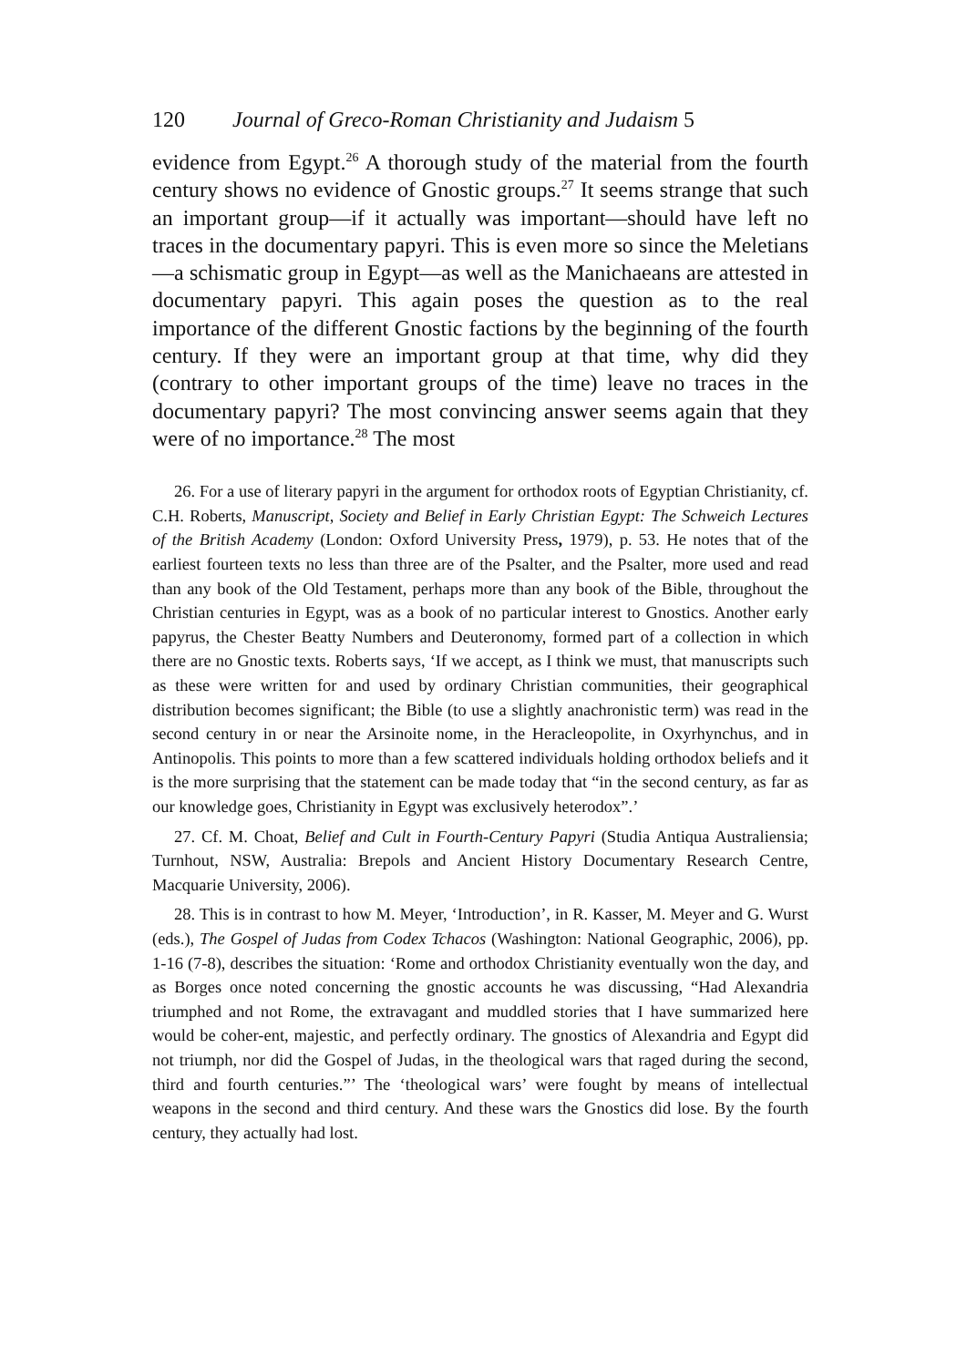120 Journal of Greco-Roman Christianity and Judaism 5
evidence from Egypt.<sup>26</sup> A thorough study of the material from the fourth century shows no evidence of Gnostic groups.<sup>27</sup> It seems strange that such an important group—if it actually was important—should have left no traces in the documentary papyri. This is even more so since the Meletians—a schismatic group in Egypt—as well as the Manichaeans are attested in documentary papyri. This again poses the question as to the real importance of the different Gnostic factions by the beginning of the fourth century. If they were an important group at that time, why did they (contrary to other important groups of the time) leave no traces in the documentary papyri? The most convincing answer seems again that they were of no importance.<sup>28</sup> The most
26. For a use of literary papyri in the argument for orthodox roots of Egyptian Christianity, cf. C.H. Roberts, Manuscript, Society and Belief in Early Christian Egypt: The Schweich Lectures of the British Academy (London: Oxford University Press, 1979), p. 53. He notes that of the earliest fourteen texts no less than three are of the Psalter, and the Psalter, more used and read than any book of the Old Testament, perhaps more than any book of the Bible, throughout the Christian centuries in Egypt, was as a book of no particular interest to Gnostics. Another early papyrus, the Chester Beatty Numbers and Deuteronomy, formed part of a collection in which there are no Gnostic texts. Roberts says, ‘If we accept, as I think we must, that manuscripts such as these were written for and used by ordinary Christian communities, their geographical distribution becomes significant; the Bible (to use a slightly anachronistic term) was read in the second century in or near the Arsinoite nome, in the Heracleopolite, in Oxyrhynchus, and in Antinopolis. This points to more than a few scattered individuals holding orthodox beliefs and it is the more surprising that the statement can be made today that “in the second century, as far as our knowledge goes, Christianity in Egypt was exclusively heterodox”.’
27. Cf. M. Choat, Belief and Cult in Fourth-Century Papyri (Studia Antiqua Australiensia; Turnhout, NSW, Australia: Brepols and Ancient History Documentary Research Centre, Macquarie University, 2006).
28. This is in contrast to how M. Meyer, ‘Introduction’, in R. Kasser, M. Meyer and G. Wurst (eds.), The Gospel of Judas from Codex Tchacos (Washington: National Geographic, 2006), pp. 1-16 (7-8), describes the situation: ‘Rome and orthodox Christianity eventually won the day, and as Borges once noted concerning the gnostic accounts he was discussing, “Had Alexandria triumphed and not Rome, the extravagant and muddled stories that I have summarized here would be coher-ent, majestic, and perfectly ordinary. The gnostics of Alexandria and Egypt did not triumph, nor did the Gospel of Judas, in the theological wars that raged during the second, third and fourth centuries.”’ The ‘theological wars’ were fought by means of intellectual weapons in the second and third century. And these wars the Gnostics did lose. By the fourth century, they actually had lost.